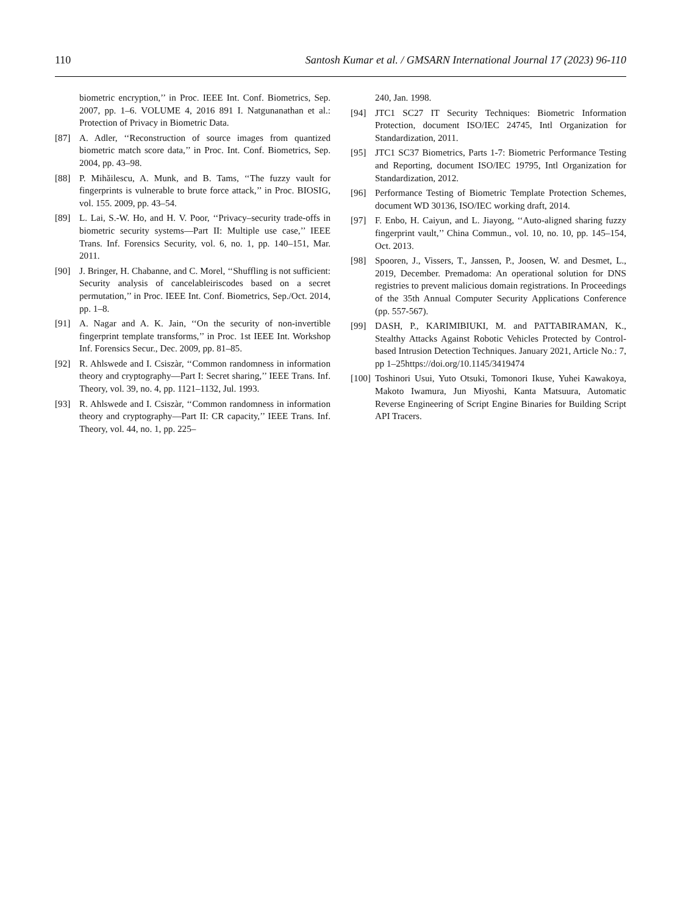110 Santosh Kumar et al. / GMSARN International Journal 17 (2023) 96-110
biometric encryption,’’ in Proc. IEEE Int. Conf. Biometrics, Sep. 2007, pp. 1–6. VOLUME 4, 2016 891 I. Natgunanathan et al.: Protection of Privacy in Biometric Data.
[87] A. Adler, ‘‘Reconstruction of source images from quantized biometric match score data,’’ in Proc. Int. Conf. Biometrics, Sep. 2004, pp. 43–98.
[88] P. Mihăilescu, A. Munk, and B. Tams, ‘‘The fuzzy vault for fingerprints is vulnerable to brute force attack,’’ in Proc. BIOSIG, vol. 155. 2009, pp. 43–54.
[89] L. Lai, S.-W. Ho, and H. V. Poor, ‘‘Privacy–security trade-offs in biometric security systems—Part II: Multiple use case,’’ IEEE Trans. Inf. Forensics Security, vol. 6, no. 1, pp. 140–151, Mar. 2011.
[90] J. Bringer, H. Chabanne, and C. Morel, ‘‘Shuffling is not sufficient: Security analysis of cancelableiriscodes based on a secret permutation,’’ in Proc. IEEE Int. Conf. Biometrics, Sep./Oct. 2014, pp. 1–8.
[91] A. Nagar and A. K. Jain, ‘‘On the security of non-invertible fingerprint template transforms,’’ in Proc. 1st IEEE Int. Workshop Inf. Forensics Secur., Dec. 2009, pp. 81–85.
[92] R. Ahlswede and I. Csiszàr, ‘‘Common randomness in information theory and cryptography—Part I: Secret sharing,’’ IEEE Trans. Inf. Theory, vol. 39, no. 4, pp. 1121–1132, Jul. 1993.
[93] R. Ahlswede and I. Csiszàr, ‘‘Common randomness in information theory and cryptography—Part II: CR capacity,’’ IEEE Trans. Inf. Theory, vol. 44, no. 1, pp. 225–
240, Jan. 1998.
[94] JTC1 SC27 IT Security Techniques: Biometric Information Protection, document ISO/IEC 24745, Intl Organization for Standardization, 2011.
[95] JTC1 SC37 Biometrics, Parts 1-7: Biometric Performance Testing and Reporting, document ISO/IEC 19795, Intl Organization for Standardization, 2012.
[96] Performance Testing of Biometric Template Protection Schemes, document WD 30136, ISO/IEC working draft, 2014.
[97] F. Enbo, H. Caiyun, and L. Jiayong, ‘‘Auto-aligned sharing fuzzy fingerprint vault,’’ China Commun., vol. 10, no. 10, pp. 145–154, Oct. 2013.
[98] Spooren, J., Vissers, T., Janssen, P., Joosen, W. and Desmet, L., 2019, December. Premadoma: An operational solution for DNS registries to prevent malicious domain registrations. In Proceedings of the 35th Annual Computer Security Applications Conference (pp. 557-567).
[99] DASH, P., KARIMIBIUKI, M. and PATTABIRAMAN, K., Stealthy Attacks Against Robotic Vehicles Protected by Control-based Intrusion Detection Techniques. January 2021, Article No.: 7, pp 1–25https://doi.org/10.1145/3419474
[100] Toshinori Usui, Yuto Otsuki, Tomonori Ikuse, Yuhei Kawakoya, Makoto Iwamura, Jun Miyoshi, Kanta Matsuura, Automatic Reverse Engineering of Script Engine Binaries for Building Script API Tracers.